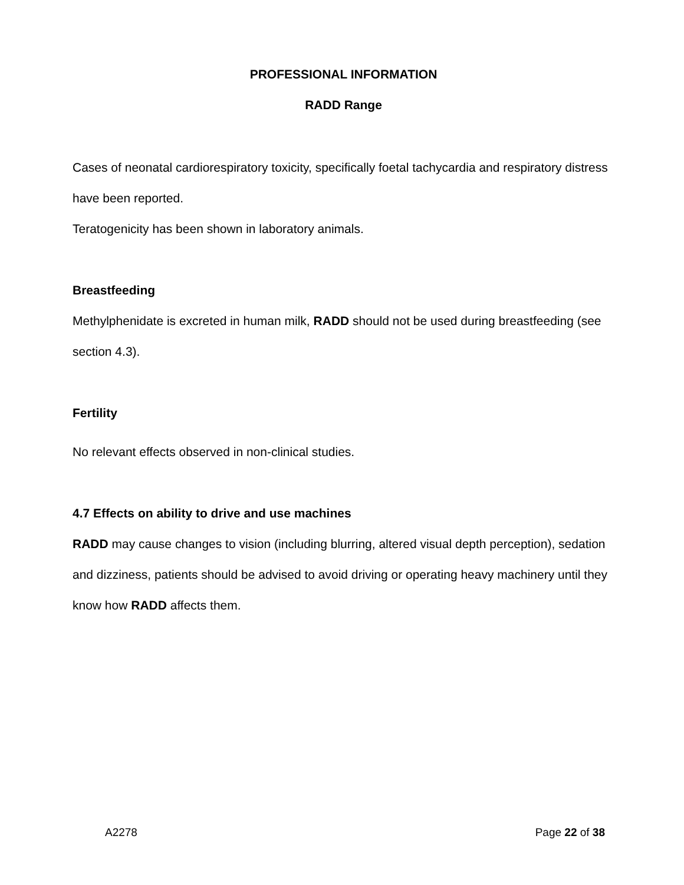PROFESSIONAL INFORMATION
RADD Range
Cases of neonatal cardiorespiratory toxicity, specifically foetal tachycardia and respiratory distress have been reported.
Teratogenicity has been shown in laboratory animals.
Breastfeeding
Methylphenidate is excreted in human milk, RADD should not be used during breastfeeding (see section 4.3).
Fertility
No relevant effects observed in non-clinical studies.
4.7 Effects on ability to drive and use machines
RADD may cause changes to vision (including blurring, altered visual depth perception), sedation and dizziness, patients should be advised to avoid driving or operating heavy machinery until they know how RADD affects them.
A2278 Page 22 of 38